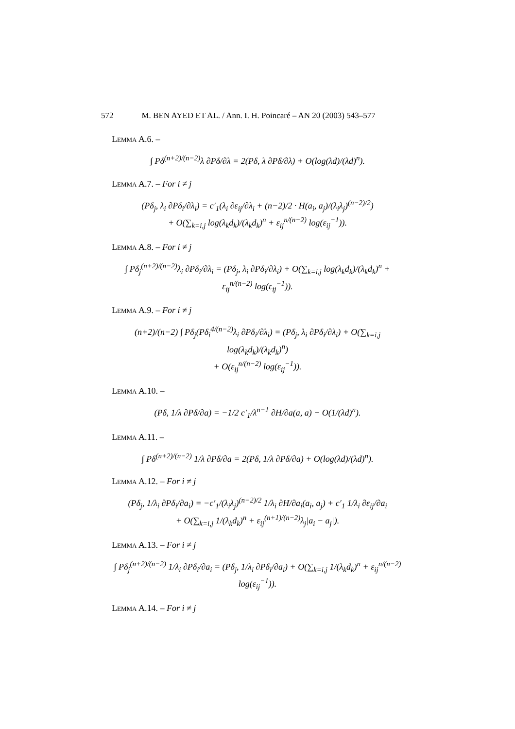572 M. BEN AYED ET AL. / Ann. I. H. Poincaré – AN 20 (2003) 543–577
Lemma A.6. –
∫ Pδ<sup>(n+2)/(n−2)</sup>λ ∂Pδ/∂λ = 2(Pδ, λ ∂Pδ/∂λ) + O(log(λd)/(λd)<sup>n</sup>).
Lemma A.7. – For i ≠ j
(Pδ<sub>j</sub>, λ<sub>i</sub> ∂Pδ<sub>i</sub>/∂λ<sub>i</sub>) = c′<sub>1</sub>(λ<sub>i</sub> ∂ε<sub>ij</sub>/∂λ<sub>i</sub> + (n−2)/2 · H(a<sub>i</sub>, a<sub>j</sub>)/(λ<sub>i</sub>λ<sub>j</sub>)<sup>(n−2)/2</sup>)
+ O(∑<sub>k=i,j</sub> log(λ<sub>k</sub>d<sub>k</sub>)/(λ<sub>k</sub>d<sub>k</sub>)<sup>n</sup> + ε<sub>ij</sub><sup>n/(n−2)</sup> log(ε<sub>ij</sub><sup>−1</sup>)).
Lemma A.8. – For i ≠ j
∫ Pδ<sub>j</sub><sup>(n+2)/(n−2)</sup>λ<sub>i</sub> ∂Pδ<sub>i</sub>/∂λ<sub>i</sub> = (Pδ<sub>j</sub>, λ<sub>i</sub> ∂Pδ<sub>i</sub>/∂λ<sub>i</sub>) + O(∑<sub>k=i,j</sub> log(λ<sub>k</sub>d<sub>k</sub>)/(λ<sub>k</sub>d<sub>k</sub>)<sup>n</sup> + ε<sub>ij</sub><sup>n/(n−2)</sup> log(ε<sub>ij</sub><sup>−1</sup>)).
Lemma A.9. – For i ≠ j
(n+2)/(n−2) ∫ Pδ<sub>j</sub>(Pδ<sub>i</sub><sup>4/(n−2)</sup>λ<sub>i</sub> ∂Pδ<sub>i</sub>/∂λ<sub>i</sub>) = (Pδ<sub>j</sub>, λ<sub>i</sub> ∂Pδ<sub>i</sub>/∂λ<sub>i</sub>) + O(∑<sub>k=i,j</sub> log(λ<sub>k</sub>d<sub>k</sub>)/(λ<sub>k</sub>d<sub>k</sub>)<sup>n</sup>)
+ O(ε<sub>ij</sub><sup>n/(n−2)</sup> log(ε<sub>ij</sub><sup>−1</sup>)).
Lemma A.10. –
(Pδ, 1/λ ∂Pδ/∂a) = −1/2 c′<sub>1</sub>/λ<sup>n−1</sup> ∂H/∂a(a, a) + O(1/(λd)<sup>n</sup>).
Lemma A.11. –
∫ Pδ<sup>(n+2)/(n−2)</sup> 1/λ ∂Pδ/∂a = 2(Pδ, 1/λ ∂Pδ/∂a) + O(log(λd)/(λd)<sup>n</sup>).
Lemma A.12. – For i ≠ j
(Pδ<sub>j</sub>, 1/λ<sub>i</sub> ∂Pδ<sub>i</sub>/∂a<sub>i</sub>) = −c′<sub>1</sub>/(λ<sub>i</sub>λ<sub>j</sub>)<sup>(n−2)/2</sup> 1/λ<sub>i</sub> ∂H/∂a<sub>i</sub>(a<sub>i</sub>, a<sub>j</sub>) + c′<sub>1</sub> 1/λ<sub>i</sub> ∂ε<sub>ij</sub>/∂a<sub>i</sub>
+ O(∑<sub>k=i,j</sub> 1/(λ<sub>k</sub>d<sub>k</sub>)<sup>n</sup> + ε<sub>ij</sub><sup>(n+1)/(n−2)</sup>λ<sub>j</sub>|a<sub>i</sub> − a<sub>j</sub>|).
Lemma A.13. – For i ≠ j
∫ Pδ<sub>j</sub><sup>(n+2)/(n−2)</sup> 1/λ<sub>i</sub> ∂Pδ<sub>i</sub>/∂a<sub>i</sub> = (Pδ<sub>j</sub>, 1/λ<sub>i</sub> ∂Pδ<sub>i</sub>/∂a<sub>i</sub>) + O(∑<sub>k=i,j</sub> 1/(λ<sub>k</sub>d<sub>k</sub>)<sup>n</sup> + ε<sub>ij</sub><sup>n/(n−2)</sup> log(ε<sub>ij</sub><sup>−1</sup>)).
Lemma A.14. – For i ≠ j